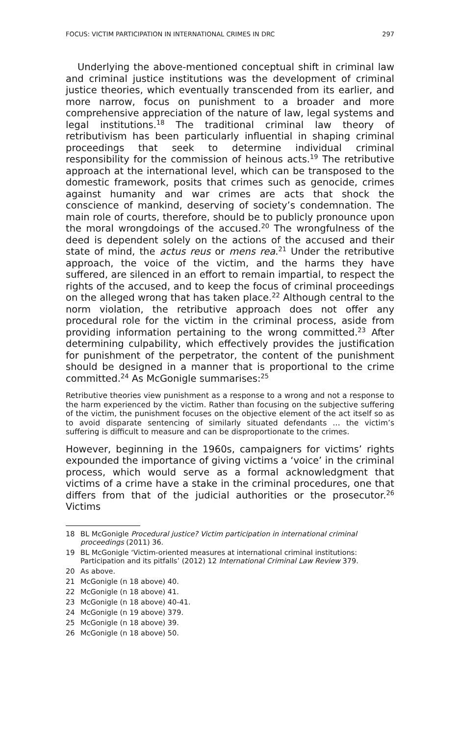FOCUS: VICTIM PARTICIPATION IN INTERNATIONAL CRIMES IN DRC 297
Underlying the above-mentioned conceptual shift in criminal law and criminal justice institutions was the development of criminal justice theories, which eventually transcended from its earlier, and more narrow, focus on punishment to a broader and more comprehensive appreciation of the nature of law, legal systems and legal institutions.<sup>18</sup> The traditional criminal law theory of retributivism has been particularly influential in shaping criminal proceedings that seek to determine individual criminal responsibility for the commission of heinous acts.<sup>19</sup> The retributive approach at the international level, which can be transposed to the domestic framework, posits that crimes such as genocide, crimes against humanity and war crimes are acts that shock the conscience of mankind, deserving of society’s condemnation. The main role of courts, therefore, should be to publicly pronounce upon the moral wrongdoings of the accused.<sup>20</sup> The wrongfulness of the deed is dependent solely on the actions of the accused and their state of mind, the actus reus or mens rea.<sup>21</sup> Under the retributive approach, the voice of the victim, and the harms they have suffered, are silenced in an effort to remain impartial, to respect the rights of the accused, and to keep the focus of criminal proceedings on the alleged wrong that has taken place.<sup>22</sup> Although central to the norm violation, the retributive approach does not offer any procedural role for the victim in the criminal process, aside from providing information pertaining to the wrong committed.<sup>23</sup> After determining culpability, which effectively provides the justification for punishment of the perpetrator, the content of the punishment should be designed in a manner that is proportional to the crime committed.<sup>24</sup> As McGonigle summarises:<sup>25</sup>
Retributive theories view punishment as a response to a wrong and not a response to the harm experienced by the victim. Rather than focusing on the subjective suffering of the victim, the punishment focuses on the objective element of the act itself so as to avoid disparate sentencing of similarly situated defendants … the victim’s suffering is difficult to measure and can be disproportionate to the crimes.
However, beginning in the 1960s, campaigners for victims’ rights expounded the importance of giving victims a ‘voice’ in the criminal process, which would serve as a formal acknowledgment that victims of a crime have a stake in the criminal procedures, one that differs from that of the judicial authorities or the prosecutor.<sup>26</sup> Victims
18 BL McGonigle Procedural justice? Victim participation in international criminal proceedings (2011) 36.
19 BL McGonigle ‘Victim-oriented measures at international criminal institutions: Participation and its pitfalls’ (2012) 12 International Criminal Law Review 379.
20 As above.
21 McGonigle (n 18 above) 40.
22 McGonigle (n 18 above) 41.
23 McGonigle (n 18 above) 40-41.
24 McGonigle (n 19 above) 379.
25 McGonigle (n 18 above) 39.
26 McGonigle (n 18 above) 50.